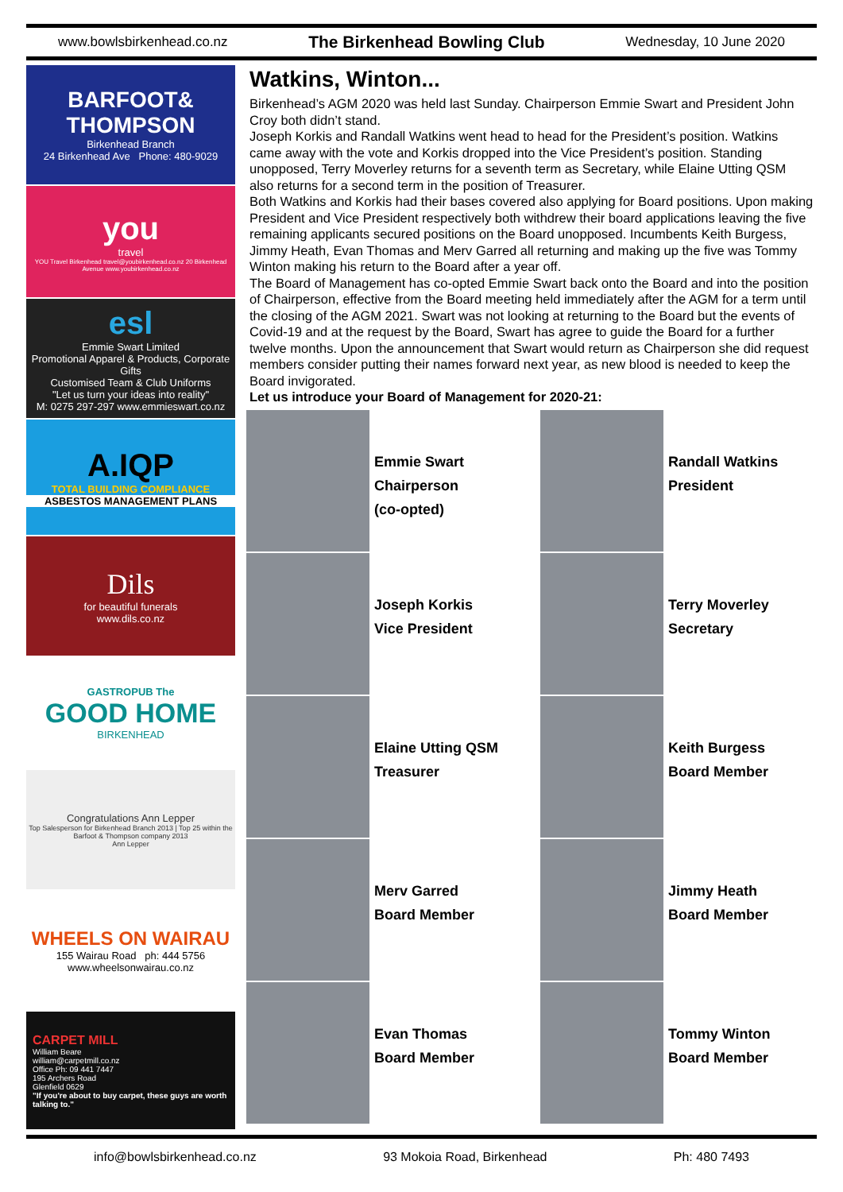www.bowlsbirkenhead.co.nz The Birkenhead Bowling Club Wednesday, 10 June 2020
BARFOOT& THOMPSON
Birkenhead Branch
24 Birkenhead Ave Phone: 480-9029
you
travel
YOU Travel Birkenhead travel@youbirkenhead.co.nz 20 Birkenhead Avenue www.youbirkenhead.co.nz
esl
Emmie Swart Limited
Promotional Apparel & Products, Corporate Gifts
Customised Team & Club Uniforms
"Let us turn your ideas into reality"
M: 0275 297-297 www.emmieswart.co.nz
A.IQP
TOTAL BUILDING COMPLIANCE
ASBESTOS MANAGEMENT PLANS
Dils
for beautiful funerals
www.dils.co.nz
GASTROPUB The
GOOD HOME
BIRKENHEAD
Congratulations Ann Lepper
Top Salesperson for Birkenhead Branch 2013 | Top 25 within the Barfoot & Thompson company 2013
Ann Lepper
WHEELS ON WAIRAU
155 Wairau Road ph: 444 5756
www.wheelsonwairau.co.nz
CARPET MILL
William Beare
william@carpetmill.co.nz
Office Ph: 09 441 7447
195 Archers Road
Glenfield 0629
"If you're about to buy carpet, these guys are worth talking to."
Watkins, Winton...
Birkenhead’s AGM 2020 was held last Sunday. Chairperson Emmie Swart and President John Croy both didn’t stand.
Joseph Korkis and Randall Watkins went head to head for the President’s position. Watkins came away with the vote and Korkis dropped into the Vice President’s position. Standing unopposed, Terry Moverley returns for a seventh term as Secretary, while Elaine Utting QSM also returns for a second term in the position of Treasurer.
Both Watkins and Korkis had their bases covered also applying for Board positions. Upon making President and Vice President respectively both withdrew their board applications leaving the five remaining applicants secured positions on the Board unopposed. Incumbents Keith Burgess, Jimmy Heath, Evan Thomas and Merv Garred all returning and making up the five was Tommy Winton making his return to the Board after a year off.
The Board of Management has co-opted Emmie Swart back onto the Board and into the position of Chairperson, effective from the Board meeting held immediately after the AGM for a term until the closing of the AGM 2021. Swart was not looking at returning to the Board but the events of Covid-19 and at the request by the Board, Swart has agree to guide the Board for a further twelve months. Upon the announcement that Swart would return as Chairperson she did request members consider putting their names forward next year, as new blood is needed to keep the Board invigorated.
Let us introduce your Board of Management for 2020-21:
Emmie Swart
Chairperson
(co-opted)
Randall Watkins
President
Joseph Korkis
Vice President
Terry Moverley
Secretary
Elaine Utting QSM
Treasurer
Keith Burgess
Board Member
Merv Garred
Board Member
Jimmy Heath
Board Member
Evan Thomas
Board Member
Tommy Winton
Board Member
info@bowlsbirkenhead.co.nz 93 Mokoia Road, Birkenhead Ph: 480 7493